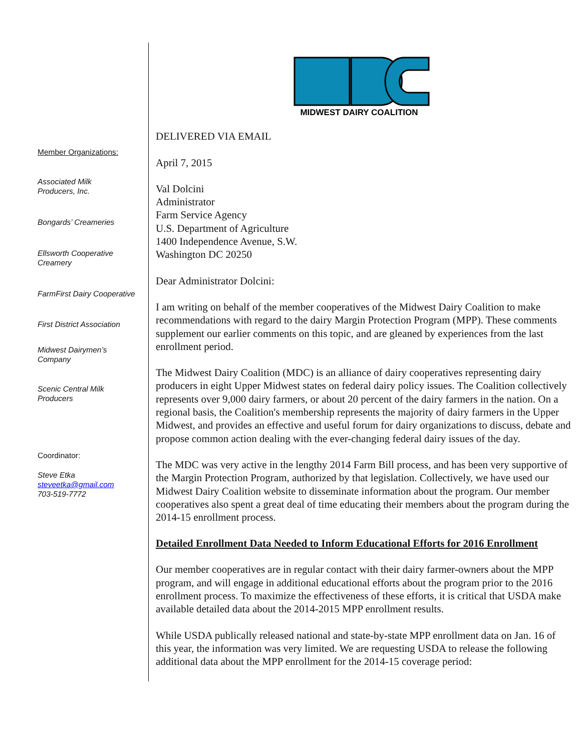Member Organizations:
Associated Milk
Producers, Inc.
Bongards’ Creameries
Ellsworth Cooperative
Creamery
FarmFirst Dairy Cooperative
First District Association
Midwest Dairymen’s
Company
Scenic Central Milk
Producers
Coordinator:
Steve Etka
steveetka@gmail.com
703-519-7772
MIDWEST DAIRY COALITION
DELIVERED VIA EMAIL
April 7, 2015
Val Dolcini
Administrator
Farm Service Agency
U.S. Department of Agriculture
1400 Independence Avenue, S.W.
Washington DC 20250
Dear Administrator Dolcini:
I am writing on behalf of the member cooperatives of the Midwest Dairy Coalition to make recommendations with regard to the dairy Margin Protection Program (MPP). These comments supplement our earlier comments on this topic, and are gleaned by experiences from the last enrollment period.
The Midwest Dairy Coalition (MDC) is an alliance of dairy cooperatives representing dairy producers in eight Upper Midwest states on federal dairy policy issues. The Coalition collectively represents over 9,000 dairy farmers, or about 20 percent of the dairy farmers in the nation. On a regional basis, the Coalition's membership represents the majority of dairy farmers in the Upper Midwest, and provides an effective and useful forum for dairy organizations to discuss, debate and propose common action dealing with the ever-changing federal dairy issues of the day.
The MDC was very active in the lengthy 2014 Farm Bill process, and has been very supportive of the Margin Protection Program, authorized by that legislation. Collectively, we have used our Midwest Dairy Coalition website to disseminate information about the program. Our member cooperatives also spent a great deal of time educating their members about the program during the 2014-15 enrollment process.
Detailed Enrollment Data Needed to Inform Educational Efforts for 2016 Enrollment
Our member cooperatives are in regular contact with their dairy farmer-owners about the MPP program, and will engage in additional educational efforts about the program prior to the 2016 enrollment process. To maximize the effectiveness of these efforts, it is critical that USDA make available detailed data about the 2014-2015 MPP enrollment results.
While USDA publically released national and state-by-state MPP enrollment data on Jan. 16 of this year, the information was very limited. We are requesting USDA to release the following additional data about the MPP enrollment for the 2014-15 coverage period: